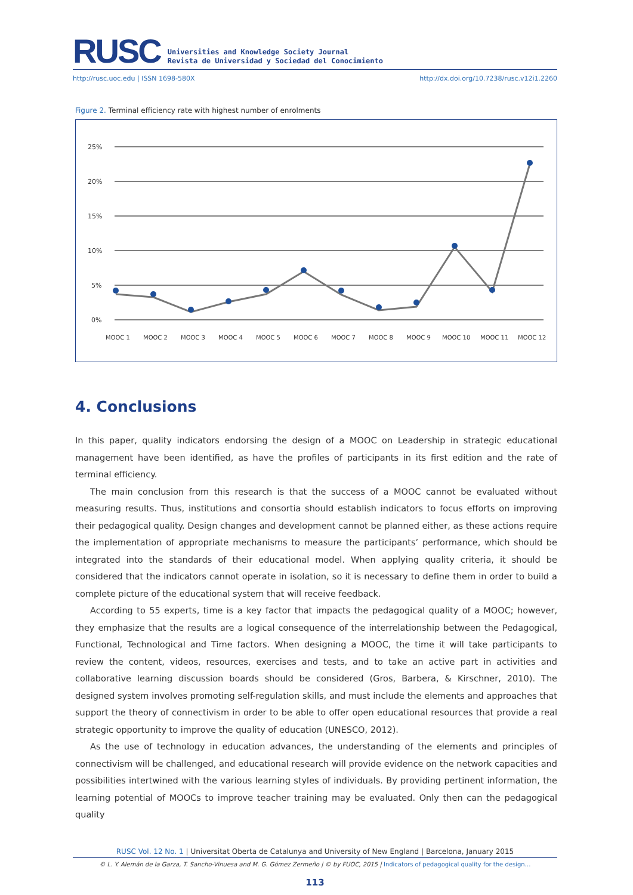RUSC
Universities and Knowledge Society Journal
Revista de Universidad y Sociedad del Conocimiento
http://rusc.uoc.edu | ISSN 1698-580X http://dx.doi.org/10.7238/rusc.v12i1.2260
Figure 2. Terminal efficiency rate with highest number of enrolments
25%
20%
15%
10%
5%
0%
MOOC 1
MOOC 2
MOOC 3
MOOC 4
MOOC 5
MOOC 6
MOOC 7
MOOC 8
MOOC 9
MOOC 10
MOOC 11
MOOC 12
4. Conclusions
In this paper, quality indicators endorsing the design of a MOOC on Leadership in strategic educational management have been identified, as have the profiles of participants in its first edition and the rate of terminal efficiency.
The main conclusion from this research is that the success of a MOOC cannot be evaluated without measuring results. Thus, institutions and consortia should establish indicators to focus efforts on improving their pedagogical quality. Design changes and development cannot be planned either, as these actions require the implementation of appropriate mechanisms to measure the participants’ performance, which should be integrated into the standards of their educational model. When applying quality criteria, it should be considered that the indicators cannot operate in isolation, so it is necessary to define them in order to build a complete picture of the educational system that will receive feedback.
According to 55 experts, time is a key factor that impacts the pedagogical quality of a MOOC; however, they emphasize that the results are a logical consequence of the interrelationship between the Pedagogical, Functional, Technological and Time factors. When designing a MOOC, the time it will take participants to review the content, videos, resources, exercises and tests, and to take an active part in activities and collaborative learning discussion boards should be considered (Gros, Barbera, & Kirschner, 2010). The designed system involves promoting self-regulation skills, and must include the elements and approaches that support the theory of connectivism in order to be able to offer open educational resources that provide a real strategic opportunity to improve the quality of education (UNESCO, 2012).
As the use of technology in education advances, the understanding of the elements and principles of connectivism will be challenged, and educational research will provide evidence on the network capacities and possibilities intertwined with the various learning styles of individuals. By providing pertinent information, the learning potential of MOOCs to improve teacher training may be evaluated. Only then can the pedagogical quality
RUSC Vol. 12 No. 1 | Universitat Oberta de Catalunya and University of New England | Barcelona, January 2015
© L. Y. Alemán de la Garza, T. Sancho-Vinuesa and M. G. Gómez Zermeño | © by FUOC, 2015 | Indicators of pedagogical quality for the design…
113